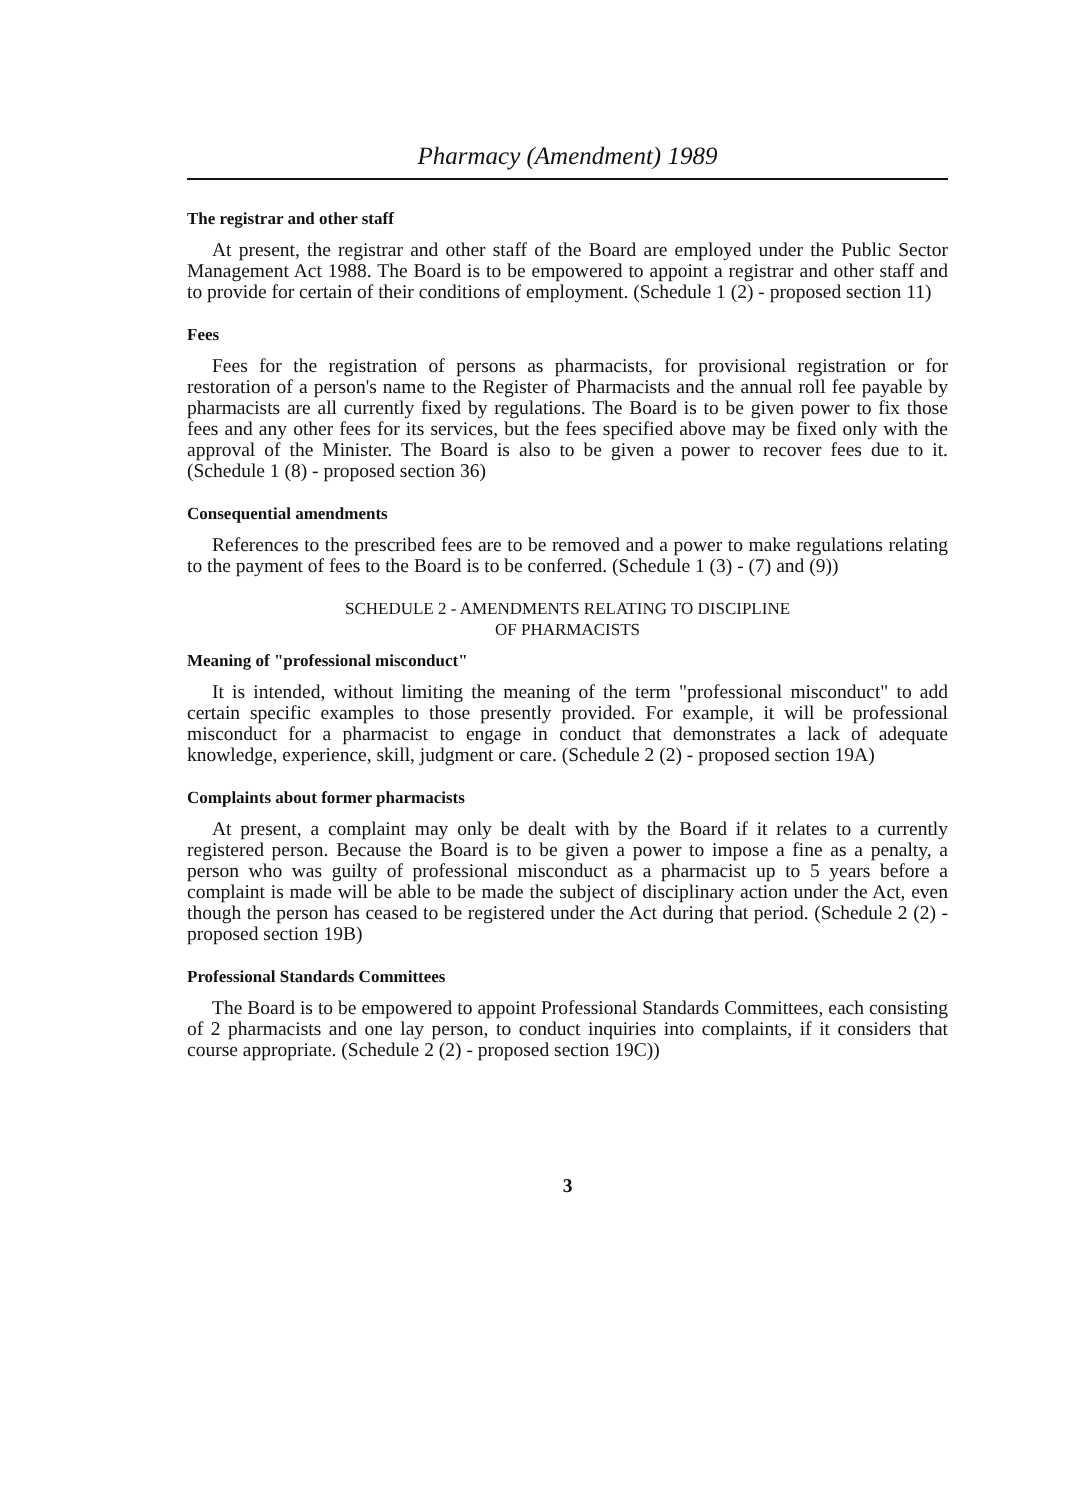Pharmacy (Amendment) 1989
The registrar and other staff
At present, the registrar and other staff of the Board are employed under the Public Sector Management Act 1988. The Board is to be empowered to appoint a registrar and other staff and to provide for certain of their conditions of employment. (Schedule 1 (2) - proposed section 11)
Fees
Fees for the registration of persons as pharmacists, for provisional registration or for restoration of a person's name to the Register of Pharmacists and the annual roll fee payable by pharmacists are all currently fixed by regulations. The Board is to be given power to fix those fees and any other fees for its services, but the fees specified above may be fixed only with the approval of the Minister. The Board is also to be given a power to recover fees due to it. (Schedule 1 (8) - proposed section 36)
Consequential amendments
References to the prescribed fees are to be removed and a power to make regulations relating to the payment of fees to the Board is to be conferred. (Schedule 1 (3) - (7) and (9))
SCHEDULE 2 - AMENDMENTS RELATING TO DISCIPLINE
OF PHARMACISTS
Meaning of "professional misconduct"
It is intended, without limiting the meaning of the term "professional misconduct" to add certain specific examples to those presently provided. For example, it will be professional misconduct for a pharmacist to engage in conduct that demonstrates a lack of adequate knowledge, experience, skill, judgment or care. (Schedule 2 (2) - proposed section 19A)
Complaints about former pharmacists
At present, a complaint may only be dealt with by the Board if it relates to a currently registered person. Because the Board is to be given a power to impose a fine as a penalty, a person who was guilty of professional misconduct as a pharmacist up to 5 years before a complaint is made will be able to be made the subject of disciplinary action under the Act, even though the person has ceased to be registered under the Act during that period. (Schedule 2 (2) - proposed section 19B)
Professional Standards Committees
The Board is to be empowered to appoint Professional Standards Committees, each consisting of 2 pharmacists and one lay person, to conduct inquiries into complaints, if it considers that course appropriate. (Schedule 2 (2) - proposed section 19C))
3